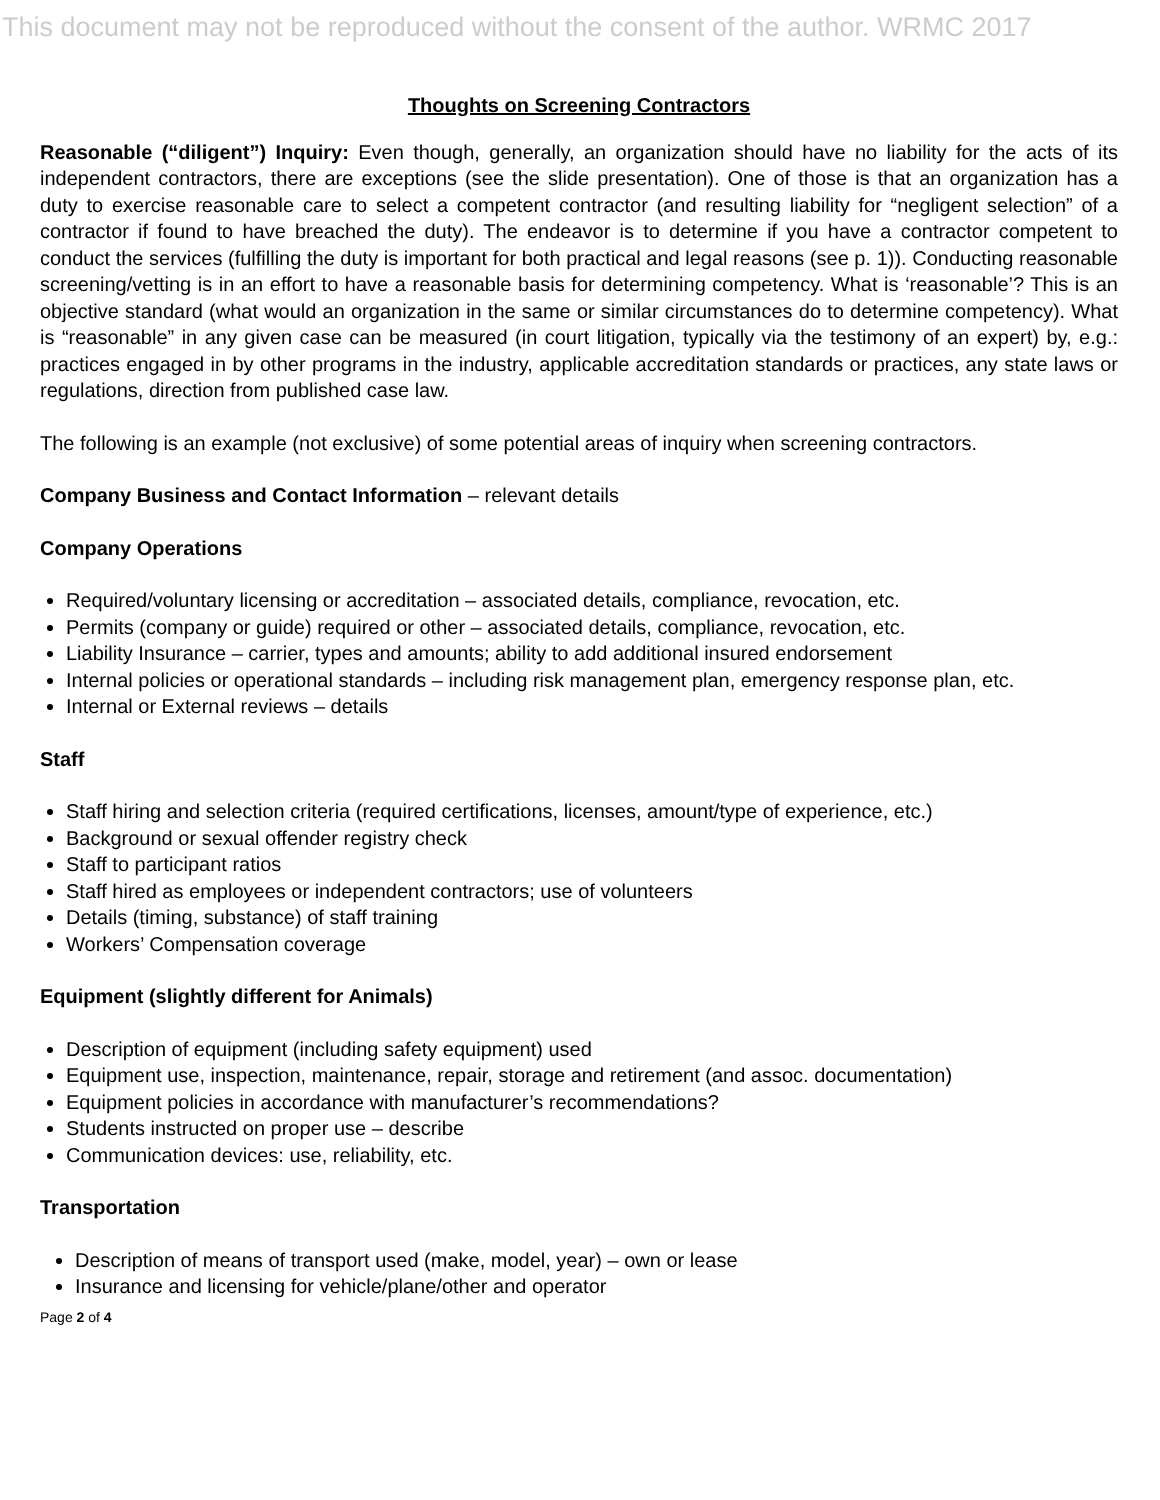This document may not be reproduced without the consent of the author. WRMC 2017
Thoughts on Screening Contractors
Reasonable (“diligent”) Inquiry: Even though, generally, an organization should have no liability for the acts of its independent contractors, there are exceptions (see the slide presentation). One of those is that an organization has a duty to exercise reasonable care to select a competent contractor (and resulting liability for “negligent selection” of a contractor if found to have breached the duty). The endeavor is to determine if you have a contractor competent to conduct the services (fulfilling the duty is important for both practical and legal reasons (see p. 1)). Conducting reasonable screening/vetting is in an effort to have a reasonable basis for determining competency. What is ‘reasonable’? This is an objective standard (what would an organization in the same or similar circumstances do to determine competency). What is “reasonable” in any given case can be measured (in court litigation, typically via the testimony of an expert) by, e.g.: practices engaged in by other programs in the industry, applicable accreditation standards or practices, any state laws or regulations, direction from published case law.
The following is an example (not exclusive) of some potential areas of inquiry when screening contractors.
Company Business and Contact Information – relevant details
Company Operations
Required/voluntary licensing or accreditation – associated details, compliance, revocation, etc.
Permits (company or guide) required or other – associated details, compliance, revocation, etc.
Liability Insurance – carrier, types and amounts; ability to add additional insured endorsement
Internal policies or operational standards – including risk management plan, emergency response plan, etc.
Internal or External reviews – details
Staff
Staff hiring and selection criteria (required certifications, licenses, amount/type of experience, etc.)
Background or sexual offender registry check
Staff to participant ratios
Staff hired as employees or independent contractors; use of volunteers
Details (timing, substance) of staff training
Workers’ Compensation coverage
Equipment (slightly different for Animals)
Description of equipment (including safety equipment) used
Equipment use, inspection, maintenance, repair, storage and retirement (and assoc. documentation)
Equipment policies in accordance with manufacturer’s recommendations?
Students instructed on proper use – describe
Communication devices: use, reliability, etc.
Transportation
Description of means of transport used (make, model, year) – own or lease
Insurance and licensing for vehicle/plane/other and operator
Page 2 of 4